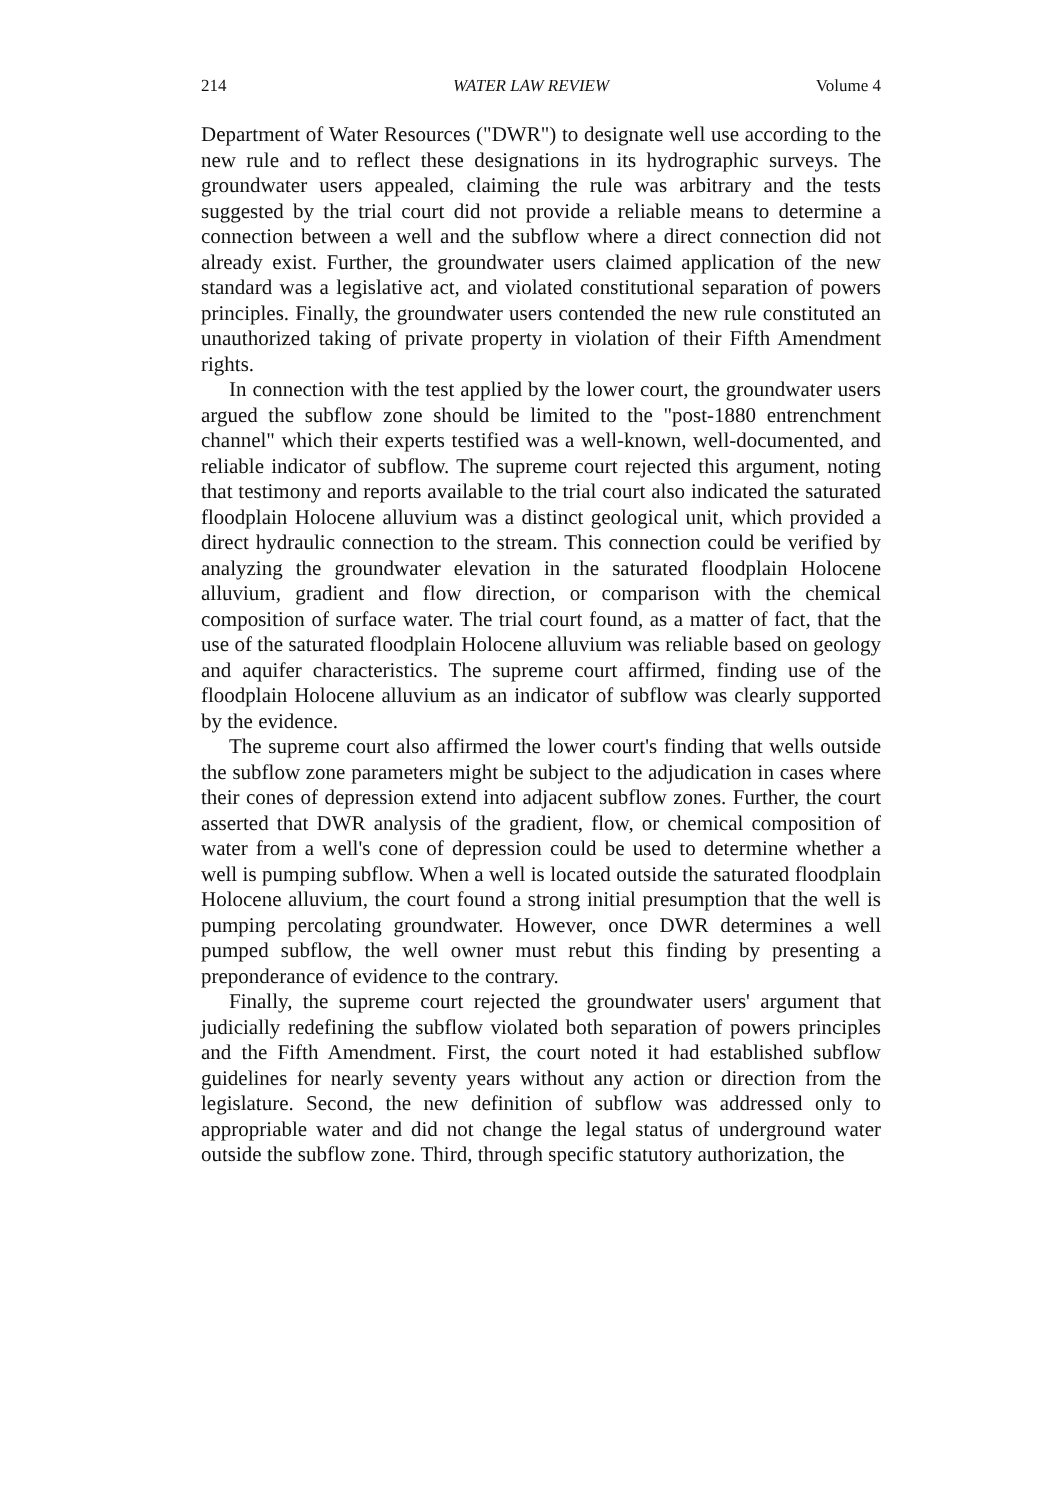214 WATER LAW REVIEW Volume 4
Department of Water Resources ("DWR") to designate well use according to the new rule and to reflect these designations in its hydrographic surveys. The groundwater users appealed, claiming the rule was arbitrary and the tests suggested by the trial court did not provide a reliable means to determine a connection between a well and the subflow where a direct connection did not already exist. Further, the groundwater users claimed application of the new standard was a legislative act, and violated constitutional separation of powers principles. Finally, the groundwater users contended the new rule constituted an unauthorized taking of private property in violation of their Fifth Amendment rights.
In connection with the test applied by the lower court, the groundwater users argued the subflow zone should be limited to the "post-1880 entrenchment channel" which their experts testified was a well-known, well-documented, and reliable indicator of subflow. The supreme court rejected this argument, noting that testimony and reports available to the trial court also indicated the saturated floodplain Holocene alluvium was a distinct geological unit, which provided a direct hydraulic connection to the stream. This connection could be verified by analyzing the groundwater elevation in the saturated floodplain Holocene alluvium, gradient and flow direction, or comparison with the chemical composition of surface water. The trial court found, as a matter of fact, that the use of the saturated floodplain Holocene alluvium was reliable based on geology and aquifer characteristics. The supreme court affirmed, finding use of the floodplain Holocene alluvium as an indicator of subflow was clearly supported by the evidence.
The supreme court also affirmed the lower court's finding that wells outside the subflow zone parameters might be subject to the adjudication in cases where their cones of depression extend into adjacent subflow zones. Further, the court asserted that DWR analysis of the gradient, flow, or chemical composition of water from a well's cone of depression could be used to determine whether a well is pumping subflow. When a well is located outside the saturated floodplain Holocene alluvium, the court found a strong initial presumption that the well is pumping percolating groundwater. However, once DWR determines a well pumped subflow, the well owner must rebut this finding by presenting a preponderance of evidence to the contrary.
Finally, the supreme court rejected the groundwater users' argument that judicially redefining the subflow violated both separation of powers principles and the Fifth Amendment. First, the court noted it had established subflow guidelines for nearly seventy years without any action or direction from the legislature. Second, the new definition of subflow was addressed only to appropriable water and did not change the legal status of underground water outside the subflow zone. Third, through specific statutory authorization, the